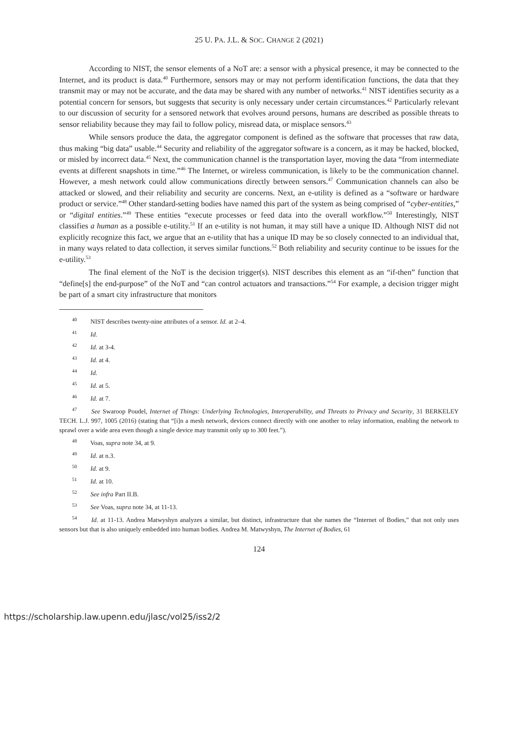25 U. PA. J.L. & SOC. CHANGE 2 (2021)
According to NIST, the sensor elements of a NoT are: a sensor with a physical presence, it may be connected to the Internet, and its product is data.<sup>40</sup> Furthermore, sensors may or may not perform identification functions, the data that they transmit may or may not be accurate, and the data may be shared with any number of networks.<sup>41</sup> NIST identifies security as a potential concern for sensors, but suggests that security is only necessary under certain circumstances.<sup>42</sup> Particularly relevant to our discussion of security for a sensored network that evolves around persons, humans are described as possible threats to sensor reliability because they may fail to follow policy, misread data, or misplace sensors.<sup>43</sup>
While sensors produce the data, the aggregator component is defined as the software that processes that raw data, thus making “big data” usable.<sup>44</sup> Security and reliability of the aggregator software is a concern, as it may be hacked, blocked, or misled by incorrect data.<sup>45</sup> Next, the communication channel is the transportation layer, moving the data “from intermediate events at different snapshots in time.”<sup>46</sup> The Internet, or wireless communication, is likely to be the communication channel. However, a mesh network could allow communications directly between sensors.<sup>47</sup> Communication channels can also be attacked or slowed, and their reliability and security are concerns. Next, an e-utility is defined as a “software or hardware product or service.”<sup>48</sup> Other standard-setting bodies have named this part of the system as being comprised of “cyber-entities,” or “digital entities.”<sup>49</sup> These entities “execute processes or feed data into the overall workflow.”<sup>50</sup> Interestingly, NIST classifies a human as a possible e-utility.<sup>51</sup> If an e-utility is not human, it may still have a unique ID. Although NIST did not explicitly recognize this fact, we argue that an e-utility that has a unique ID may be so closely connected to an individual that, in many ways related to data collection, it serves similar functions.<sup>52</sup> Both reliability and security continue to be issues for the e-utility.<sup>53</sup>
The final element of the NoT is the decision trigger(s). NIST describes this element as an “if-then” function that “define[s] the end-purpose” of the NoT and “can control actuators and transactions.”<sup>54</sup> For example, a decision trigger might be part of a smart city infrastructure that monitors
<sup>40</sup> NIST describes twenty-nine attributes of a sensor. Id. at 2–4.
<sup>41</sup> Id.
<sup>42</sup> Id. at 3-4.
<sup>43</sup> Id. at 4.
<sup>44</sup> Id.
<sup>45</sup> Id. at 5.
<sup>46</sup> Id. at 7.
<sup>47</sup> See Swaroop Poudel, Internet of Things: Underlying Technologies, Interoperability, and Threats to Privacy and Security, 31 BERKELEY TECH. L.J. 997, 1005 (2016) (stating that “[i]n a mesh network, devices connect directly with one another to relay information, enabling the network to sprawl over a wide area even though a single device may transmit only up to 300 feet.”).
<sup>48</sup> Voas, supra note 34, at 9.
<sup>49</sup> Id. at n.3.
<sup>50</sup> Id. at 9.
<sup>51</sup> Id. at 10.
<sup>52</sup> See infra Part II.B.
<sup>53</sup> See Voas, supra note 34, at 11-13.
<sup>54</sup> Id. at 11-13. Andrea Matwyshyn analyzes a similar, but distinct, infrastructure that she names the “Internet of Bodies,” that not only uses sensors but that is also uniquely embedded into human bodies. Andrea M. Matwyshyn, The Internet of Bodies, 61
124
https://scholarship.law.upenn.edu/jlasc/vol25/iss2/2